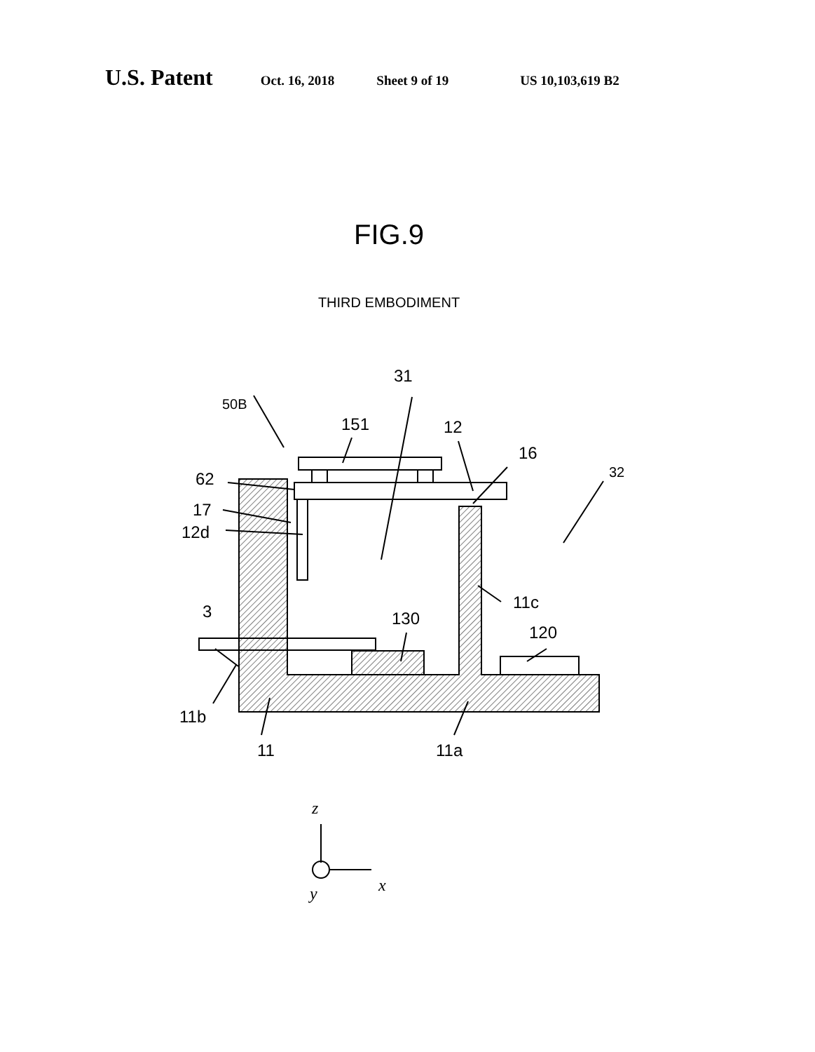U.S. Patent Oct. 16, 2018 Sheet 9 of 19 US 10,103,619 B2
FIG.9
THIRD EMBODIMENT
31
50B
151
12
16
32
62
17
12d
11c
3
130
120
11b
11
11a
z
x
y